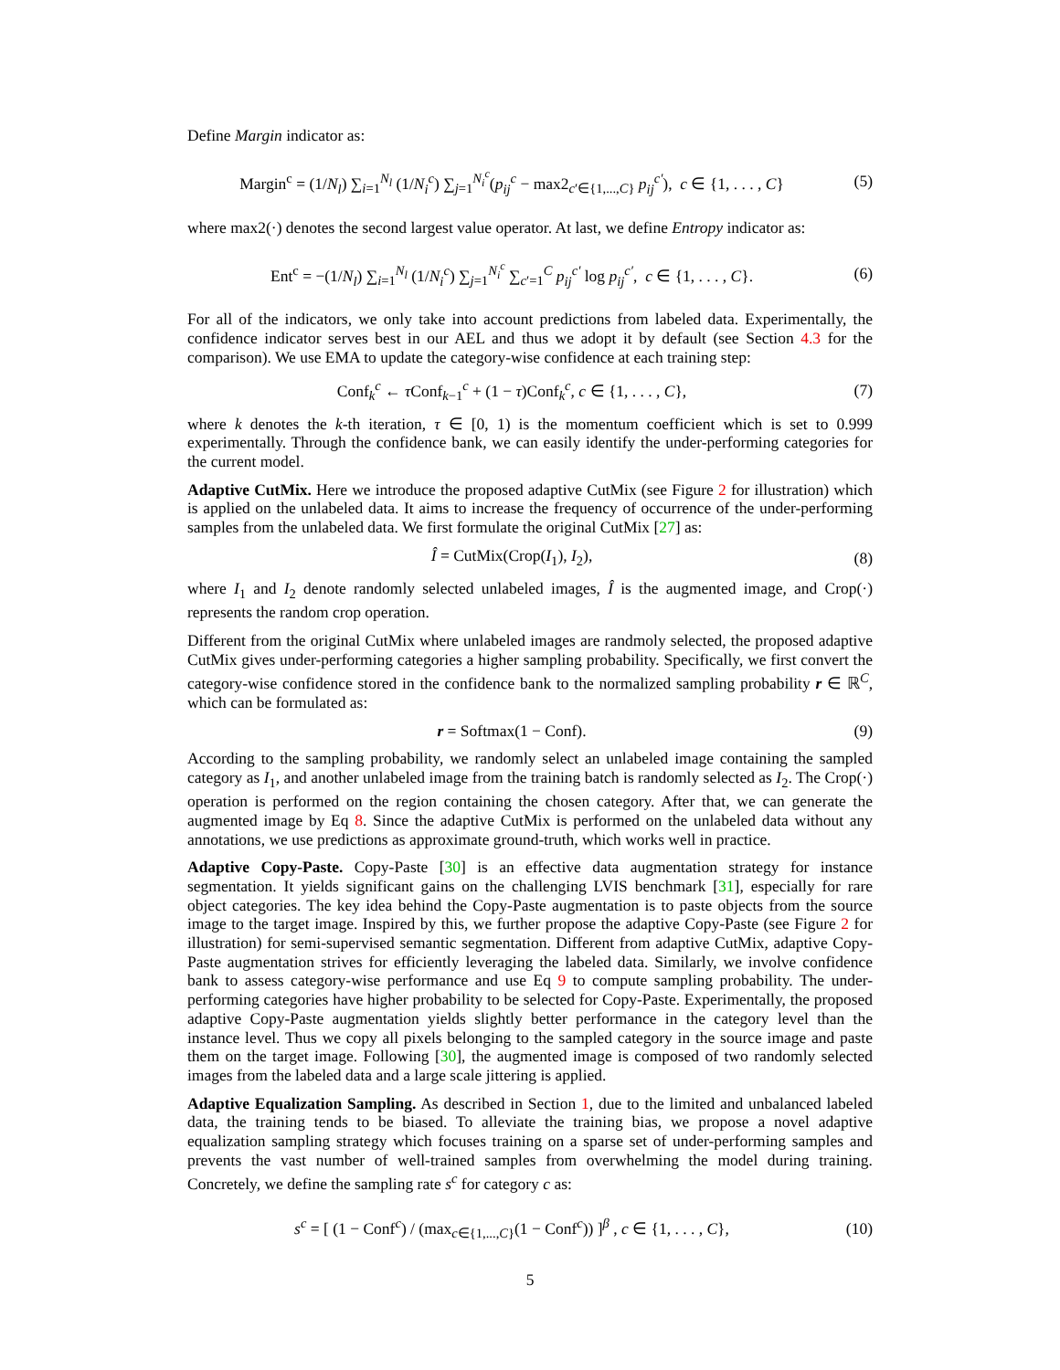Define Margin indicator as:
Margin<sup>c</sup> = (1/N<sub>l</sub>) ∑<sub>i=1</sub><sup>N<sub>l</sub></sup> (1/N<sub>i</sub><sup>c</sup>) ∑<sub>j=1</sub><sup>N<sub>i</sub><sup>c</sup></sup>(p<sub>ij</sub><sup>c</sup> − max2<sub>c′∈{1,...,C}</sub> p<sub>ij</sub><sup>c′</sup>), c ∈ {1, . . . , C}
(5)
where max2(·) denotes the second largest value operator. At last, we define Entropy indicator as:
Ent<sup>c</sup> = −(1/N<sub>l</sub>) ∑<sub>i=1</sub><sup>N<sub>l</sub></sup> (1/N<sub>i</sub><sup>c</sup>) ∑<sub>j=1</sub><sup>N<sub>i</sub><sup>c</sup></sup> ∑<sub>c′=1</sub><sup>C</sup> p<sub>ij</sub><sup>c′</sup> log p<sub>ij</sub><sup>c′</sup>, c ∈ {1, . . . , C}.
(6)
For all of the indicators, we only take into account predictions from labeled data. Experimentally, the confidence indicator serves best in our AEL and thus we adopt it by default (see Section 4.3 for the comparison). We use EMA to update the category-wise confidence at each training step:
Conf<sub>k</sub><sup>c</sup> ← τ Conf<sub>k−1</sub><sup>c</sup> + (1 − τ)Conf<sub>k</sub><sup>c</sup>, c ∈ {1, . . . , C},
(7)
where k denotes the k-th iteration, τ ∈ [0, 1) is the momentum coefficient which is set to 0.999 experimentally. Through the confidence bank, we can easily identify the under-performing categories for the current model.
Adaptive CutMix. Here we introduce the proposed adaptive CutMix (see Figure 2 for illustration) which is applied on the unlabeled data. It aims to increase the frequency of occurrence of the under-performing samples from the unlabeled data. We first formulate the original CutMix [27] as:
Î = CutMix(Crop(I<sub>1</sub>), I<sub>2</sub>), (8)
where I<sub>1</sub> and I<sub>2</sub> denote randomly selected unlabeled images, Î is the augmented image, and Crop(·) represents the random crop operation.
Different from the original CutMix where unlabeled images are randmoly selected, the proposed adaptive CutMix gives under-performing categories a higher sampling probability. Specifically, we first convert the category-wise confidence stored in the confidence bank to the normalized sampling probability r ∈ ℝ<sup>C</sup>, which can be formulated as:
r = Softmax(1 − Conf). (9)
According to the sampling probability, we randomly select an unlabeled image containing the sampled category as I<sub>1</sub>, and another unlabeled image from the training batch is randomly selected as I<sub>2</sub>. The Crop(·) operation is performed on the region containing the chosen category. After that, we can generate the augmented image by Eq 8. Since the adaptive CutMix is performed on the unlabeled data without any annotations, we use predictions as approximate ground-truth, which works well in practice.
Adaptive Copy-Paste. Copy-Paste [30] is an effective data augmentation strategy for instance segmentation. It yields significant gains on the challenging LVIS benchmark [31], especially for rare object categories. The key idea behind the Copy-Paste augmentation is to paste objects from the source image to the target image. Inspired by this, we further propose the adaptive Copy-Paste (see Figure 2 for illustration) for semi-supervised semantic segmentation. Different from adaptive CutMix, adaptive Copy-Paste augmentation strives for efficiently leveraging the labeled data. Similarly, we involve confidence bank to assess category-wise performance and use Eq 9 to compute sampling probability. The under-performing categories have higher probability to be selected for Copy-Paste. Experimentally, the proposed adaptive Copy-Paste augmentation yields slightly better performance in the category level than the instance level. Thus we copy all pixels belonging to the sampled category in the source image and paste them on the target image. Following [30], the augmented image is composed of two randomly selected images from the labeled data and a large scale jittering is applied.
Adaptive Equalization Sampling. As described in Section 1, due to the limited and unbalanced labeled data, the training tends to be biased. To alleviate the training bias, we propose a novel adaptive equalization sampling strategy which focuses training on a sparse set of under-performing samples and prevents the vast number of well-trained samples from overwhelming the model during training. Concretely, we define the sampling rate s<sup>c</sup> for category c as:
s<sup>c</sup> = [ (1 − Conf<sup>c</sup>) / (max<sub>c∈{1,...,C}</sub>(1 − Conf<sup>c</sup>)) ]<sup>β</sup> , c ∈ {1, . . . , C},
(10)
5